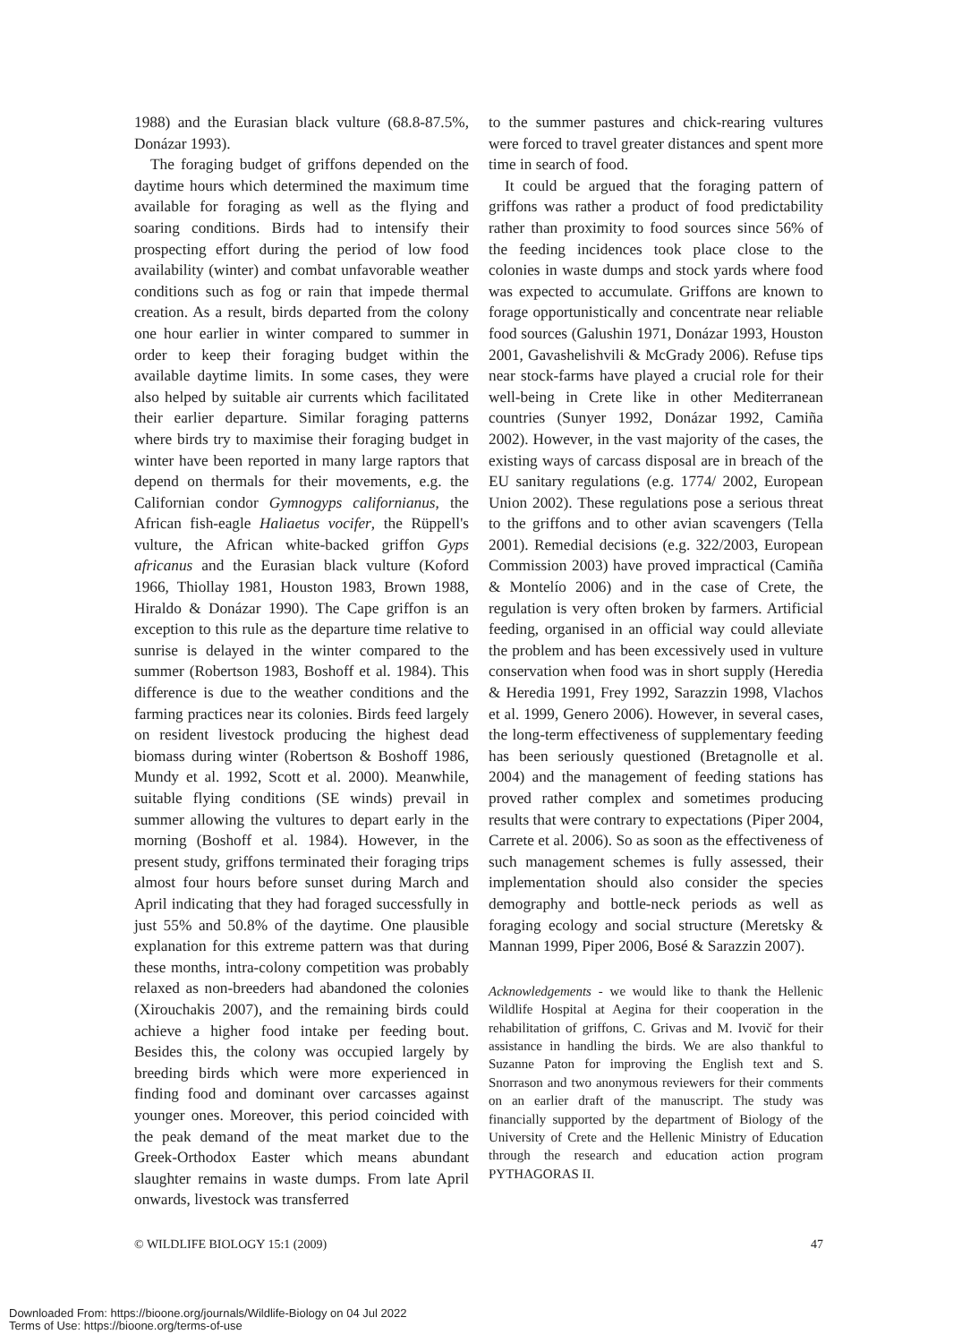1988) and the Eurasian black vulture (68.8-87.5%, Donázar 1993).
The foraging budget of griffons depended on the daytime hours which determined the maximum time available for foraging as well as the flying and soaring conditions. Birds had to intensify their prospecting effort during the period of low food availability (winter) and combat unfavorable weather conditions such as fog or rain that impede thermal creation. As a result, birds departed from the colony one hour earlier in winter compared to summer in order to keep their foraging budget within the available daytime limits. In some cases, they were also helped by suitable air currents which facilitated their earlier departure. Similar foraging patterns where birds try to maximise their foraging budget in winter have been reported in many large raptors that depend on thermals for their movements, e.g. the Californian condor Gymnogyps californianus, the African fish-eagle Haliaetus vocifer, the Rüppell's vulture, the African white-backed griffon Gyps africanus and the Eurasian black vulture (Koford 1966, Thiollay 1981, Houston 1983, Brown 1988, Hiraldo & Donázar 1990). The Cape griffon is an exception to this rule as the departure time relative to sunrise is delayed in the winter compared to the summer (Robertson 1983, Boshoff et al. 1984). This difference is due to the weather conditions and the farming practices near its colonies. Birds feed largely on resident livestock producing the highest dead biomass during winter (Robertson & Boshoff 1986, Mundy et al. 1992, Scott et al. 2000). Meanwhile, suitable flying conditions (SE winds) prevail in summer allowing the vultures to depart early in the morning (Boshoff et al. 1984). However, in the present study, griffons terminated their foraging trips almost four hours before sunset during March and April indicating that they had foraged successfully in just 55% and 50.8% of the daytime. One plausible explanation for this extreme pattern was that during these months, intra-colony competition was probably relaxed as non-breeders had abandoned the colonies (Xirouchakis 2007), and the remaining birds could achieve a higher food intake per feeding bout. Besides this, the colony was occupied largely by breeding birds which were more experienced in finding food and dominant over carcasses against younger ones. Moreover, this period coincided with the peak demand of the meat market due to the Greek-Orthodox Easter which means abundant slaughter remains in waste dumps. From late April onwards, livestock was transferred
to the summer pastures and chick-rearing vultures were forced to travel greater distances and spent more time in search of food.
It could be argued that the foraging pattern of griffons was rather a product of food predictability rather than proximity to food sources since 56% of the feeding incidences took place close to the colonies in waste dumps and stock yards where food was expected to accumulate. Griffons are known to forage opportunistically and concentrate near reliable food sources (Galushin 1971, Donázar 1993, Houston 2001, Gavashelishvili & McGrady 2006). Refuse tips near stock-farms have played a crucial role for their well-being in Crete like in other Mediterranean countries (Sunyer 1992, Donázar 1992, Camiña 2002). However, in the vast majority of the cases, the existing ways of carcass disposal are in breach of the EU sanitary regulations (e.g. 1774/ 2002, European Union 2002). These regulations pose a serious threat to the griffons and to other avian scavengers (Tella 2001). Remedial decisions (e.g. 322/2003, European Commission 2003) have proved impractical (Camiña & Montelío 2006) and in the case of Crete, the regulation is very often broken by farmers. Artificial feeding, organised in an official way could alleviate the problem and has been excessively used in vulture conservation when food was in short supply (Heredia & Heredia 1991, Frey 1992, Sarazzin 1998, Vlachos et al. 1999, Genero 2006). However, in several cases, the long-term effectiveness of supplementary feeding has been seriously questioned (Bretagnolle et al. 2004) and the management of feeding stations has proved rather complex and sometimes producing results that were contrary to expectations (Piper 2004, Carrete et al. 2006). So as soon as the effectiveness of such management schemes is fully assessed, their implementation should also consider the species demography and bottle-neck periods as well as foraging ecology and social structure (Meretsky & Mannan 1999, Piper 2006, Bosé & Sarazzin 2007).
Acknowledgements - we would like to thank the Hellenic Wildlife Hospital at Aegina for their cooperation in the rehabilitation of griffons, C. Grivas and M. Ivovič for their assistance in handling the birds. We are also thankful to Suzanne Paton for improving the English text and S. Snorrason and two anonymous reviewers for their comments on an earlier draft of the manuscript. The study was financially supported by the department of Biology of the University of Crete and the Hellenic Ministry of Education through the research and education action program PYTHAGORAS II.
© WILDLIFE BIOLOGY 15:1 (2009) 47
Downloaded From: https://bioone.org/journals/Wildlife-Biology on 04 Jul 2022
Terms of Use: https://bioone.org/terms-of-use